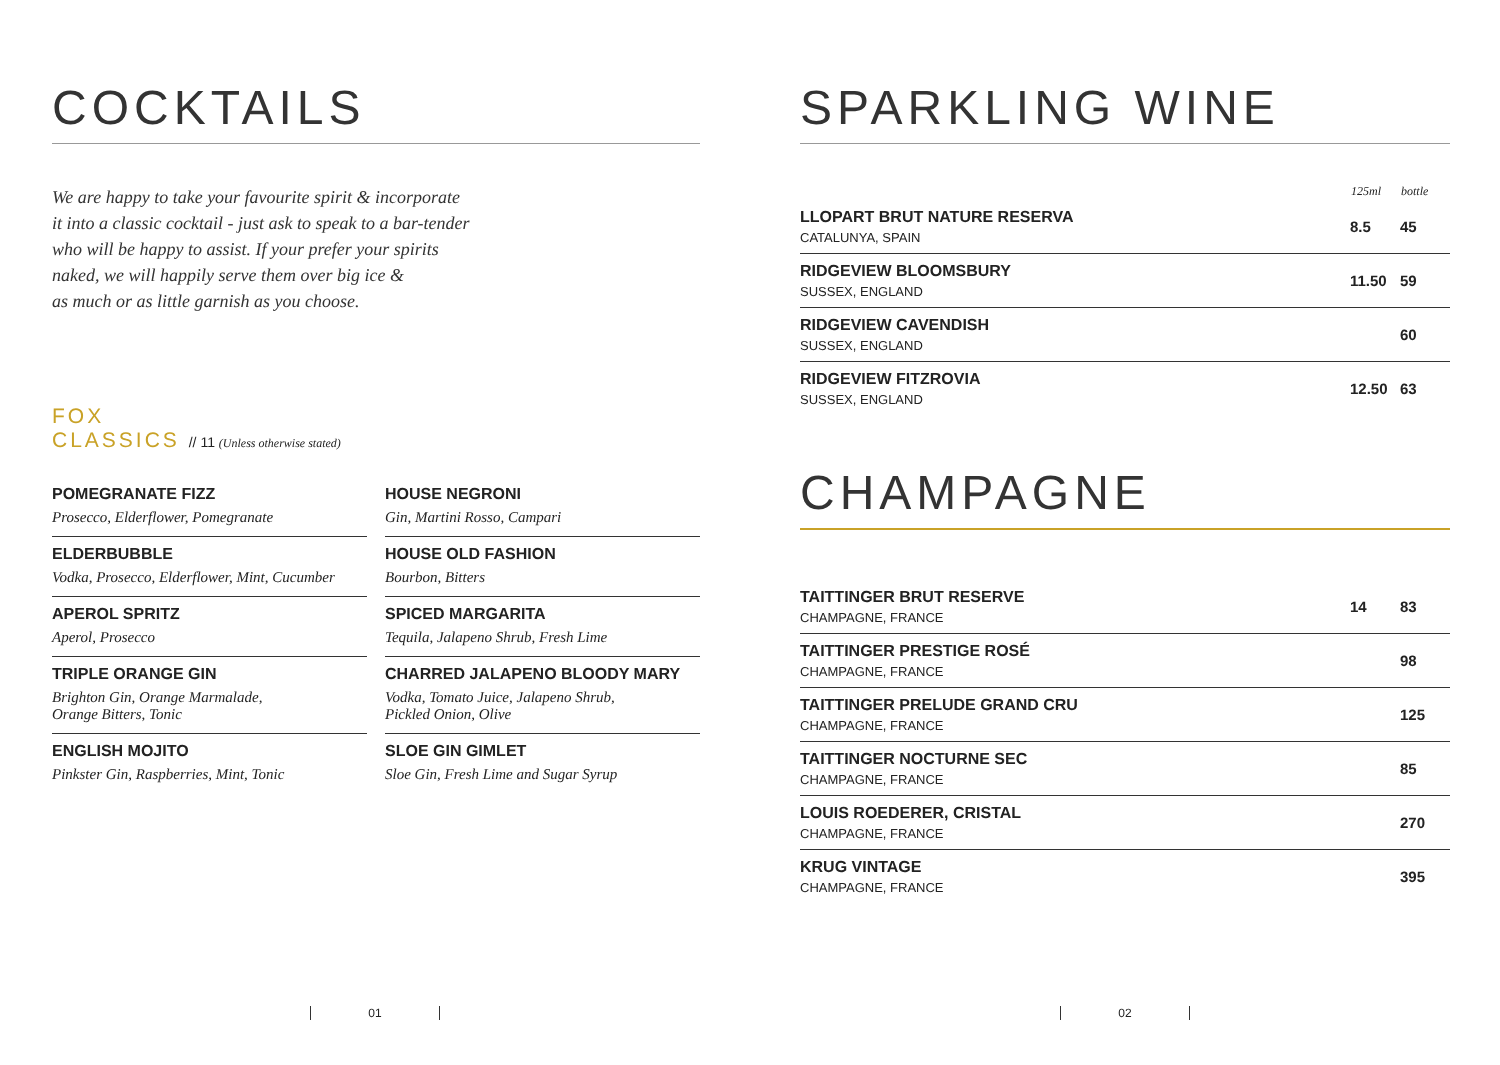COCKTAILS
We are happy to take your favourite spirit & incorporate
it into a classic cocktail - just ask to speak to a bar-tender
who will be happy to assist. If your prefer your spirits
naked, we will happily serve them over big ice &
as much or as little garnish as you choose.
FOX
CLASSICS // 11 (Unless otherwise stated)
POMEGRANATE FIZZ
Prosecco, Elderflower, Pomegranate
ELDERBUBBLE
Vodka, Prosecco, Elderflower, Mint, Cucumber
APEROL SPRITZ
Aperol, Prosecco
TRIPLE ORANGE GIN
Brighton Gin, Orange Marmalade,
Orange Bitters, Tonic
ENGLISH MOJITO
Pinkster Gin, Raspberries, Mint, Tonic
HOUSE NEGRONI
Gin, Martini Rosso, Campari
HOUSE OLD FASHION
Bourbon, Bitters
SPICED MARGARITA
Tequila, Jalapeno Shrub, Fresh Lime
CHARRED JALAPENO BLOODY MARY
Vodka, Tomato Juice, Jalapeno Shrub,
Pickled Onion, Olive
SLOE GIN GIMLET
Sloe Gin, Fresh Lime and Sugar Syrup
01
SPARKLING WINE
| | 125ml | bottle |
| --- | --- | --- |
| LLOPART BRUT NATURE RESERVA CATALUNYA, SPAIN | 8.5 | 45 |
| RIDGEVIEW BLOOMSBURY SUSSEX, ENGLAND | 11.50 | 59 |
| RIDGEVIEW CAVENDISH SUSSEX, ENGLAND | | 60 |
| RIDGEVIEW FITZROVIA SUSSEX, ENGLAND | 12.50 | 63 |
CHAMPAGNE
| TAITTINGER BRUT RESERVE CHAMPAGNE, FRANCE | 14 | 83 |
| TAITTINGER PRESTIGE ROSÉ CHAMPAGNE, FRANCE | | 98 |
| TAITTINGER PRELUDE GRAND CRU CHAMPAGNE, FRANCE | | 125 |
| TAITTINGER NOCTURNE SEC CHAMPAGNE, FRANCE | | 85 |
| LOUIS ROEDERER, CRISTAL CHAMPAGNE, FRANCE | | 270 |
| KRUG VINTAGE CHAMPAGNE, FRANCE | | 395 |
02